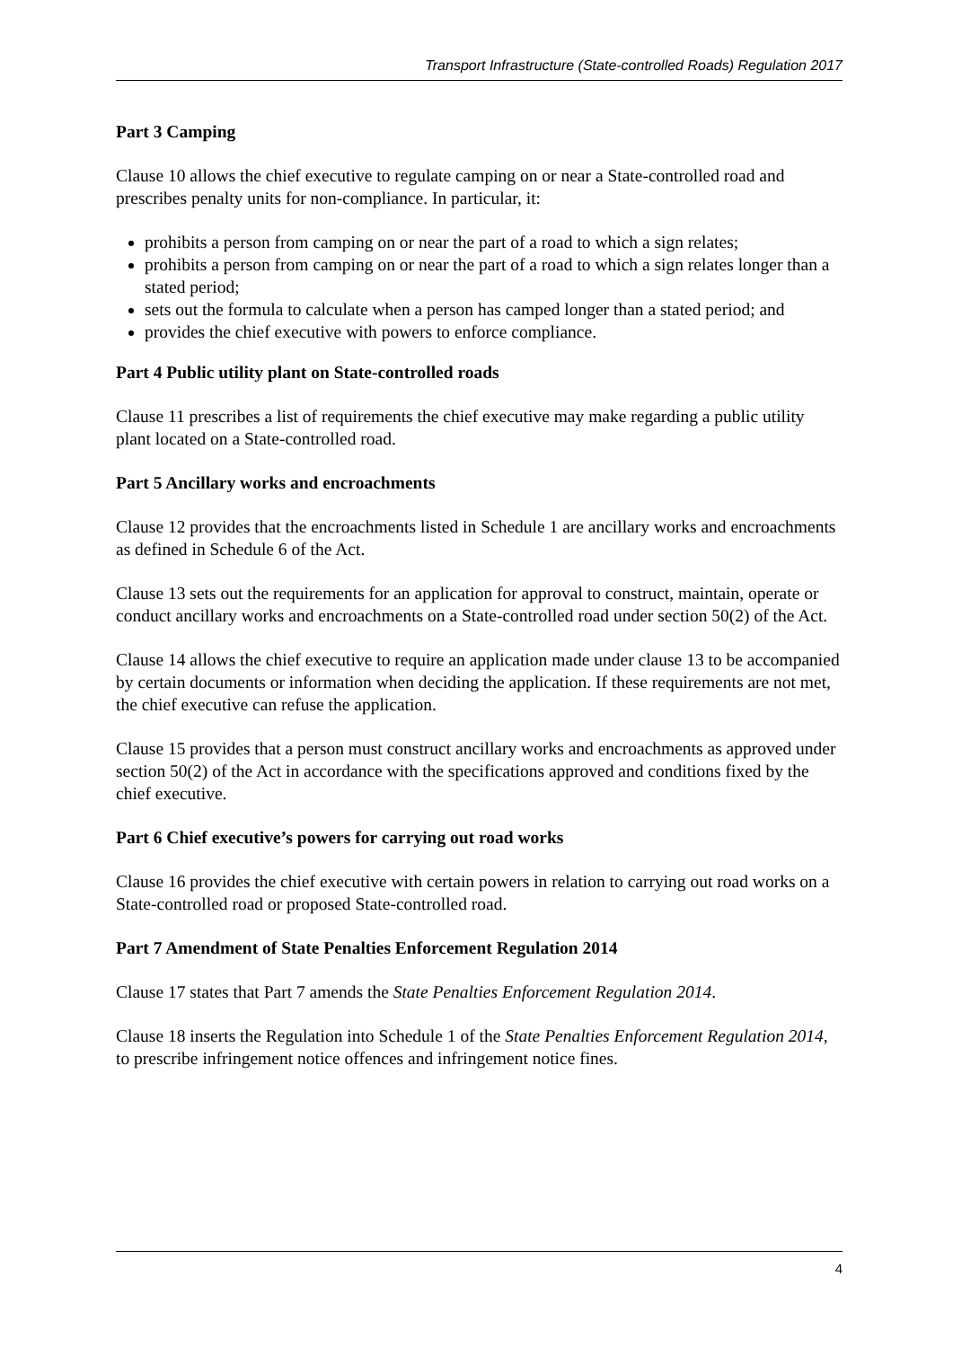Transport Infrastructure (State-controlled Roads) Regulation 2017
Part 3 Camping
Clause 10 allows the chief executive to regulate camping on or near a State-controlled road and prescribes penalty units for non-compliance. In particular, it:
prohibits a person from camping on or near the part of a road to which a sign relates;
prohibits a person from camping on or near the part of a road to which a sign relates longer than a stated period;
sets out the formula to calculate when a person has camped longer than a stated period; and
provides the chief executive with powers to enforce compliance.
Part 4 Public utility plant on State-controlled roads
Clause 11 prescribes a list of requirements the chief executive may make regarding a public utility plant located on a State-controlled road.
Part 5 Ancillary works and encroachments
Clause 12 provides that the encroachments listed in Schedule 1 are ancillary works and encroachments as defined in Schedule 6 of the Act.
Clause 13 sets out the requirements for an application for approval to construct, maintain, operate or conduct ancillary works and encroachments on a State-controlled road under section 50(2) of the Act.
Clause 14 allows the chief executive to require an application made under clause 13 to be accompanied by certain documents or information when deciding the application. If these requirements are not met, the chief executive can refuse the application.
Clause 15 provides that a person must construct ancillary works and encroachments as approved under section 50(2) of the Act in accordance with the specifications approved and conditions fixed by the chief executive.
Part 6 Chief executive’s powers for carrying out road works
Clause 16 provides the chief executive with certain powers in relation to carrying out road works on a State-controlled road or proposed State-controlled road.
Part 7 Amendment of State Penalties Enforcement Regulation 2014
Clause 17 states that Part 7 amends the State Penalties Enforcement Regulation 2014.
Clause 18 inserts the Regulation into Schedule 1 of the State Penalties Enforcement Regulation 2014, to prescribe infringement notice offences and infringement notice fines.
4